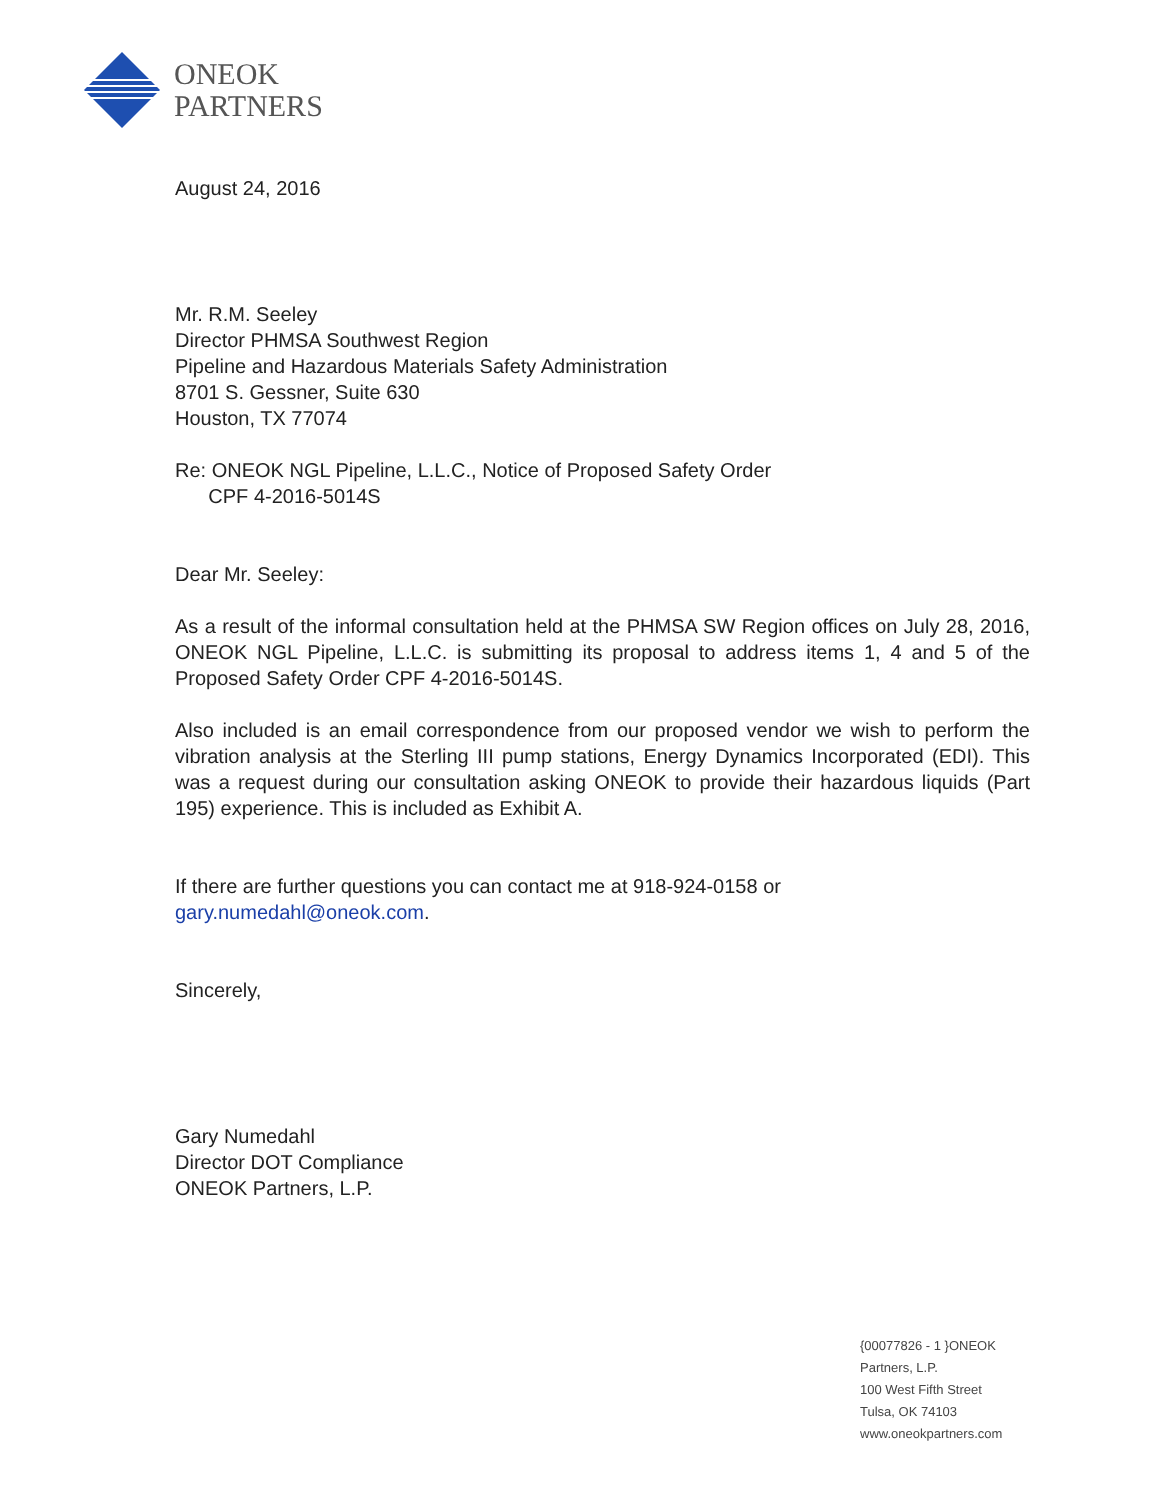ONEOK
PARTNERS
August 24, 2016
Mr. R.M. Seeley
Director PHMSA Southwest Region
Pipeline and Hazardous Materials Safety Administration
8701 S. Gessner, Suite 630
Houston, TX 77074
Re: ONEOK NGL Pipeline, L.L.C., Notice of Proposed Safety Order
CPF 4-2016-5014S
Dear Mr. Seeley:
As a result of the informal consultation held at the PHMSA SW Region offices on July 28, 2016, ONEOK NGL Pipeline, L.L.C. is submitting its proposal to address items 1, 4 and 5 of the Proposed Safety Order CPF 4-2016-5014S.
Also included is an email correspondence from our proposed vendor we wish to perform the vibration analysis at the Sterling III pump stations, Energy Dynamics Incorporated (EDI). This was a request during our consultation asking ONEOK to provide their hazardous liquids (Part 195) experience. This is included as Exhibit A.
If there are further questions you can contact me at 918-924-0158 or gary.numedahl@oneok.com.
Sincerely,
Gary Numedahl
Director DOT Compliance
ONEOK Partners, L.P.
{00077826 - 1 }ONEOK
Partners, L.P.
100 West Fifth Street
Tulsa, OK 74103
www.oneokpartners.com